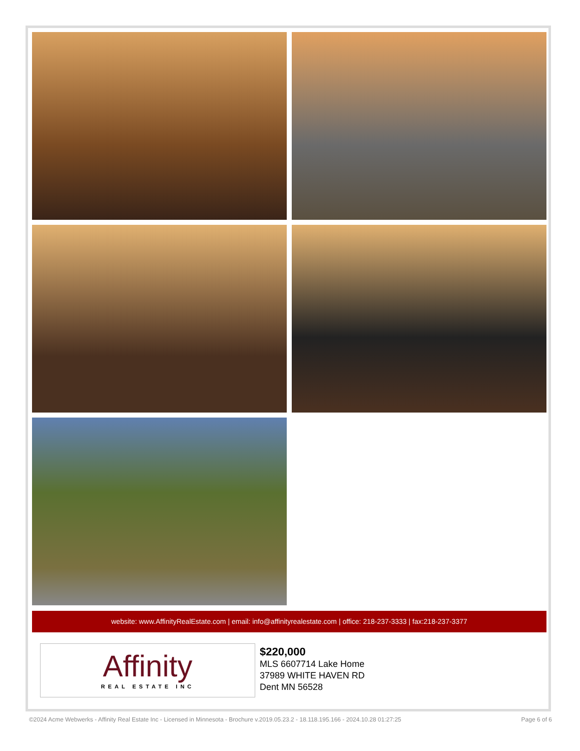website: www.AffinityRealEstate.com | email: info@affinityrealestate.com | office: 218-237-3333 | fax:218-237-3377
Affinity
REAL ESTATE INC
$220,000
MLS 6607714 Lake Home
37989 WHITE HAVEN RD
Dent MN 56528
©2024 Acme Webwerks - Affinity Real Estate Inc - Licensed in Minnesota - Brochure v.2019.05.23.2 - 18.118.195.166 - 2024.10.28 01:27:25 Page 6 of 6